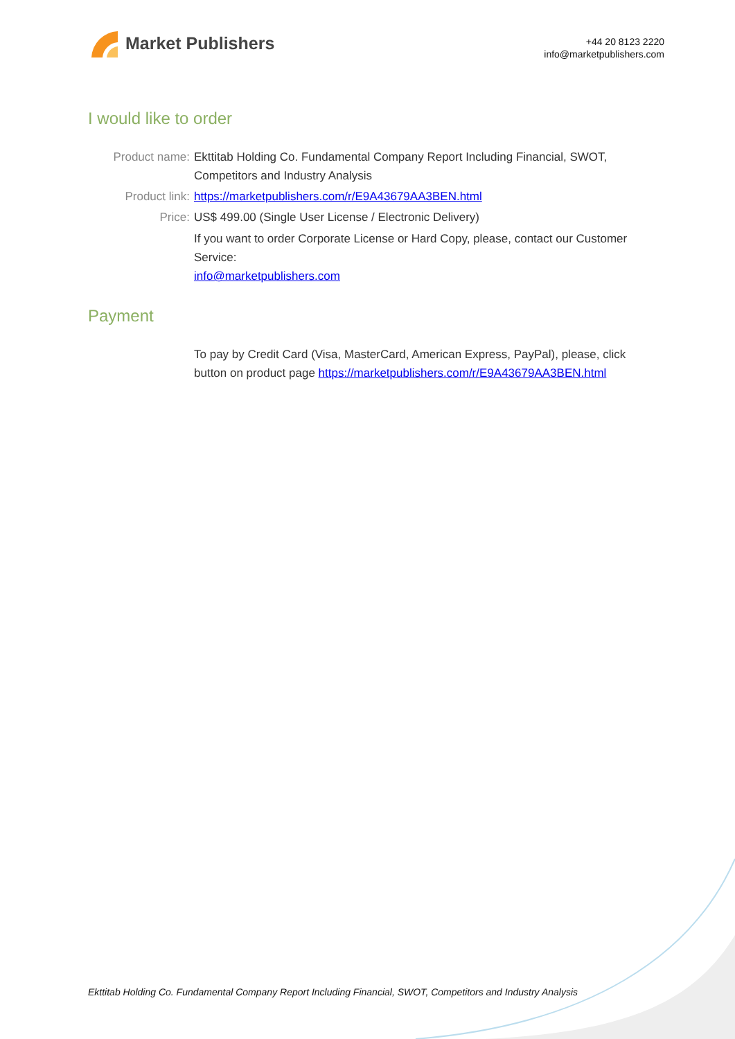Market Publishers
+44 20 8123 2220
info@marketpublishers.com
I would like to order
Product name: Ekttitab Holding Co. Fundamental Company Report Including Financial, SWOT, Competitors and Industry Analysis
Product link: https://marketpublishers.com/r/E9A43679AA3BEN.html
Price: US$ 499.00 (Single User License / Electronic Delivery)
If you want to order Corporate License or Hard Copy, please, contact our Customer Service:
info@marketpublishers.com
Payment
To pay by Credit Card (Visa, MasterCard, American Express, PayPal), please, click button on product page https://marketpublishers.com/r/E9A43679AA3BEN.html
Ekttitab Holding Co. Fundamental Company Report Including Financial, SWOT, Competitors and Industry Analysis